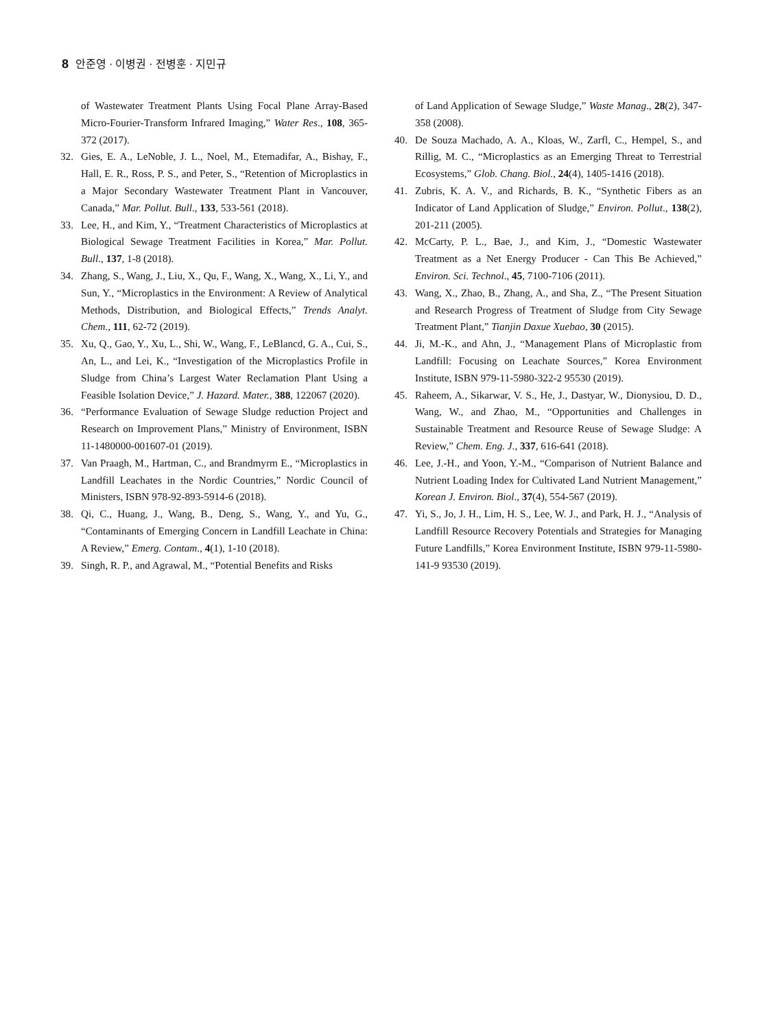8 안준영 · 이병권 · 전병훈 · 지민규
of Wastewater Treatment Plants Using Focal Plane Array-Based Micro-Fourier-Transform Infrared Imaging,” Water Res., 108, 365-372 (2017).
32. Gies, E. A., LeNoble, J. L., Noel, M., Etemadifar, A., Bishay, F., Hall, E. R., Ross, P. S., and Peter, S., “Retention of Microplastics in a Major Secondary Wastewater Treatment Plant in Vancouver, Canada,” Mar. Pollut. Bull., 133, 533-561 (2018).
33. Lee, H., and Kim, Y., “Treatment Characteristics of Microplastics at Biological Sewage Treatment Facilities in Korea,” Mar. Pollut. Bull., 137, 1-8 (2018).
34. Zhang, S., Wang, J., Liu, X., Qu, F., Wang, X., Wang, X., Li, Y., and Sun, Y., “Microplastics in the Environment: A Review of Analytical Methods, Distribution, and Biological Effects,” Trends Analyt. Chem., 111, 62-72 (2019).
35. Xu, Q., Gao, Y., Xu, L., Shi, W., Wang, F., LeBlancd, G. A., Cui, S., An, L., and Lei, K., “Investigation of the Microplastics Profile in Sludge from China’s Largest Water Reclamation Plant Using a Feasible Isolation Device,” J. Hazard. Mater., 388, 122067 (2020).
36. “Performance Evaluation of Sewage Sludge reduction Project and Research on Improvement Plans,” Ministry of Environment, ISBN 11-1480000-001607-01 (2019).
37. Van Praagh, M., Hartman, C., and Brandmyrm E., “Microplastics in Landfill Leachates in the Nordic Countries,” Nordic Council of Ministers, ISBN 978-92-893-5914-6 (2018).
38. Qi, C., Huang, J., Wang, B., Deng, S., Wang, Y., and Yu, G., “Contaminants of Emerging Concern in Landfill Leachate in China: A Review,” Emerg. Contam., 4(1), 1-10 (2018).
39. Singh, R. P., and Agrawal, M., “Potential Benefits and Risks
of Land Application of Sewage Sludge,” Waste Manag., 28(2), 347-358 (2008).
40. De Souza Machado, A. A., Kloas, W., Zarfl, C., Hempel, S., and Rillig, M. C., “Microplastics as an Emerging Threat to Terrestrial Ecosystems,” Glob. Chang. Biol., 24(4), 1405-1416 (2018).
41. Zubris, K. A. V., and Richards, B. K., “Synthetic Fibers as an Indicator of Land Application of Sludge,” Environ. Pollut., 138(2), 201-211 (2005).
42. McCarty, P. L., Bae, J., and Kim, J., “Domestic Wastewater Treatment as a Net Energy Producer - Can This Be Achieved,” Environ. Sci. Technol., 45, 7100-7106 (2011).
43. Wang, X., Zhao, B., Zhang, A., and Sha, Z., “The Present Situation and Research Progress of Treatment of Sludge from City Sewage Treatment Plant,” Tianjin Daxue Xuebao, 30 (2015).
44. Ji, M.-K., and Ahn, J., “Management Plans of Microplastic from Landfill: Focusing on Leachate Sources,” Korea Environment Institute, ISBN 979-11-5980-322-2 95530 (2019).
45. Raheem, A., Sikarwar, V. S., He, J., Dastyar, W., Dionysiou, D. D., Wang, W., and Zhao, M., “Opportunities and Challenges in Sustainable Treatment and Resource Reuse of Sewage Sludge: A Review,” Chem. Eng. J., 337, 616-641 (2018).
46. Lee, J.-H., and Yoon, Y.-M., “Comparison of Nutrient Balance and Nutrient Loading Index for Cultivated Land Nutrient Management,” Korean J. Environ. Biol., 37(4), 554-567 (2019).
47. Yi, S., Jo, J. H., Lim, H. S., Lee, W. J., and Park, H. J., “Analysis of Landfill Resource Recovery Potentials and Strategies for Managing Future Landfills,” Korea Environment Institute, ISBN 979-11-5980-141-9 93530 (2019).